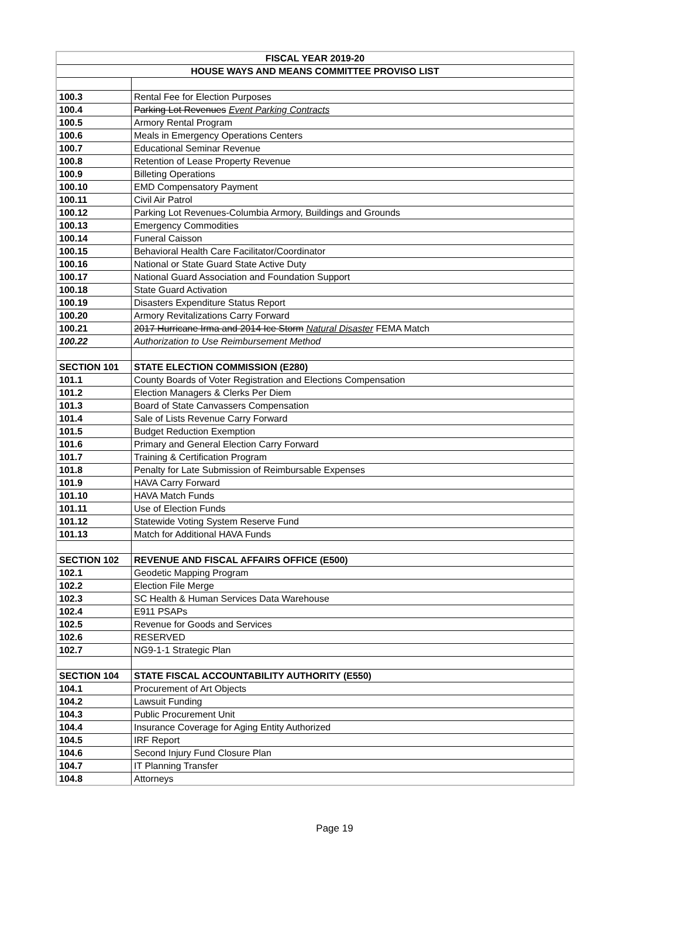| FISCAL YEAR 2019-20 | |
| --- | --- |
| HOUSE WAYS AND MEANS COMMITTEE PROVISO LIST | |
| 100.3 | Rental Fee for Election Purposes |
| 100.4 | Parking Lot Revenues Event Parking Contracts |
| 100.5 | Armory Rental Program |
| 100.6 | Meals in Emergency Operations Centers |
| 100.7 | Educational Seminar Revenue |
| 100.8 | Retention of Lease Property Revenue |
| 100.9 | Billeting Operations |
| 100.10 | EMD Compensatory Payment |
| 100.11 | Civil Air Patrol |
| 100.12 | Parking Lot Revenues-Columbia Armory, Buildings and Grounds |
| 100.13 | Emergency Commodities |
| 100.14 | Funeral Caisson |
| 100.15 | Behavioral Health Care Facilitator/Coordinator |
| 100.16 | National or State Guard State Active Duty |
| 100.17 | National Guard Association and Foundation Support |
| 100.18 | State Guard Activation |
| 100.19 | Disasters Expenditure Status Report |
| 100.20 | Armory Revitalizations Carry Forward |
| 100.21 | 2017 Hurricane Irma and 2014 Ice Storm Natural Disaster FEMA Match |
| 100.22 | Authorization to Use Reimbursement Method |
| SECTION 101 | STATE ELECTION COMMISSION (E280) |
| 101.1 | County Boards of Voter Registration and Elections Compensation |
| 101.2 | Election Managers & Clerks Per Diem |
| 101.3 | Board of State Canvassers Compensation |
| 101.4 | Sale of Lists Revenue Carry Forward |
| 101.5 | Budget Reduction Exemption |
| 101.6 | Primary and General Election Carry Forward |
| 101.7 | Training & Certification Program |
| 101.8 | Penalty for Late Submission of Reimbursable Expenses |
| 101.9 | HAVA Carry Forward |
| 101.10 | HAVA Match Funds |
| 101.11 | Use of Election Funds |
| 101.12 | Statewide Voting System Reserve Fund |
| 101.13 | Match for Additional HAVA Funds |
| SECTION 102 | REVENUE AND FISCAL AFFAIRS OFFICE (E500) |
| 102.1 | Geodetic Mapping Program |
| 102.2 | Election File Merge |
| 102.3 | SC Health & Human Services Data Warehouse |
| 102.4 | E911 PSAPs |
| 102.5 | Revenue for Goods and Services |
| 102.6 | RESERVED |
| 102.7 | NG9-1-1 Strategic Plan |
| SECTION 104 | STATE FISCAL ACCOUNTABILITY AUTHORITY (E550) |
| 104.1 | Procurement of Art Objects |
| 104.2 | Lawsuit Funding |
| 104.3 | Public Procurement Unit |
| 104.4 | Insurance Coverage for Aging Entity Authorized |
| 104.5 | IRF Report |
| 104.6 | Second Injury Fund Closure Plan |
| 104.7 | IT Planning Transfer |
| 104.8 | Attorneys |
Page 19